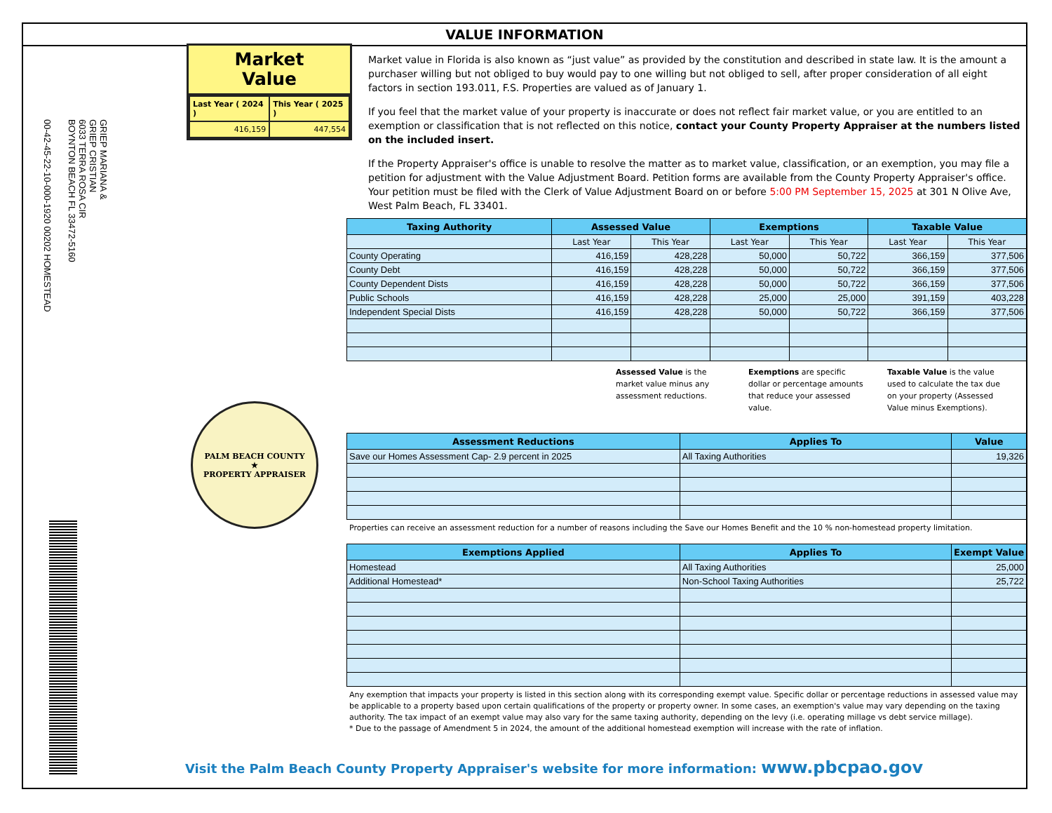VALUE INFORMATION
00-42-45-22-10-000-1920 00202 HOMESTEAD
GRIEP MARIANA &
GRIEP CRISTIAN
6033 TERRA ROSA CIR
BOYNTON BEACH FL 33472-5160
Market
Value
| Last Year ( 2024 ) | This Year ( 2025 ) |
| 416,159 | 447,554 |
Market value in Florida is also known as “just value” as provided by the constitution and described in state law. It is the amount a purchaser willing but not obliged to buy would pay to one willing but not obliged to sell, after proper consideration of all eight factors in section 193.011, F.S. Properties are valued as of January 1.
If you feel that the market value of your property is inaccurate or does not reflect fair market value, or you are entitled to an exemption or classification that is not reflected on this notice, contact your County Property Appraiser at the numbers listed on the included insert.
If the Property Appraiser's office is unable to resolve the matter as to market value, classification, or an exemption, you may file a petition for adjustment with the Value Adjustment Board. Petition forms are available from the County Property Appraiser's office. Your petition must be filed with the Clerk of Value Adjustment Board on or before 5:00 PM September 15, 2025 at 301 N Olive Ave, West Palm Beach, FL 33401.
| Taxing Authority | Assessed Value | | Exemptions | | Taxable Value | |
| --- | --- | --- | --- | --- | --- | --- |
| | Last Year | This Year | Last Year | This Year | Last Year | This Year |
| County Operating | 416,159 | 428,228 | 50,000 | 50,722 | 366,159 | 377,506 |
| County Debt | 416,159 | 428,228 | 50,000 | 50,722 | 366,159 | 377,506 |
| County Dependent Dists | 416,159 | 428,228 | 50,000 | 50,722 | 366,159 | 377,506 |
| Public Schools | 416,159 | 428,228 | 25,000 | 25,000 | 391,159 | 403,228 |
| Independent Special Dists | 416,159 | 428,228 | 50,000 | 50,722 | 366,159 | 377,506 |
Assessed Value is the market value minus any assessment reductions.
Exemptions are specific dollar or percentage amounts that reduce your assessed value.
Taxable Value is the value used to calculate the tax due on your property (Assessed Value minus Exemptions).
PALM BEACH COUNTY
★
PROPERTY APPRAISER
| Assessment Reductions | Applies To | Value |
| --- | --- | --- |
| Save our Homes Assessment Cap- 2.9 percent in 2025 | All Taxing Authorities | 19,326 |
Properties can receive an assessment reduction for a number of reasons including the Save our Homes Benefit and the 10 % non-homestead property limitation.
| Exemptions Applied | Applies To | Exempt Value |
| --- | --- | --- |
| Homestead | All Taxing Authorities | 25,000 |
| Additional Homestead* | Non-School Taxing Authorities | 25,722 |
Any exemption that impacts your property is listed in this section along with its corresponding exempt value. Specific dollar or percentage reductions in assessed value may be applicable to a property based upon certain qualifications of the property or property owner. In some cases, an exemption's value may vary depending on the taxing authority. The tax impact of an exempt value may also vary for the same taxing authority, depending on the levy (i.e. operating millage vs debt service millage).
* Due to the passage of Amendment 5 in 2024, the amount of the additional homestead exemption will increase with the rate of inflation.
Visit the Palm Beach County Property Appraiser's website for more information: www.pbcpao.gov